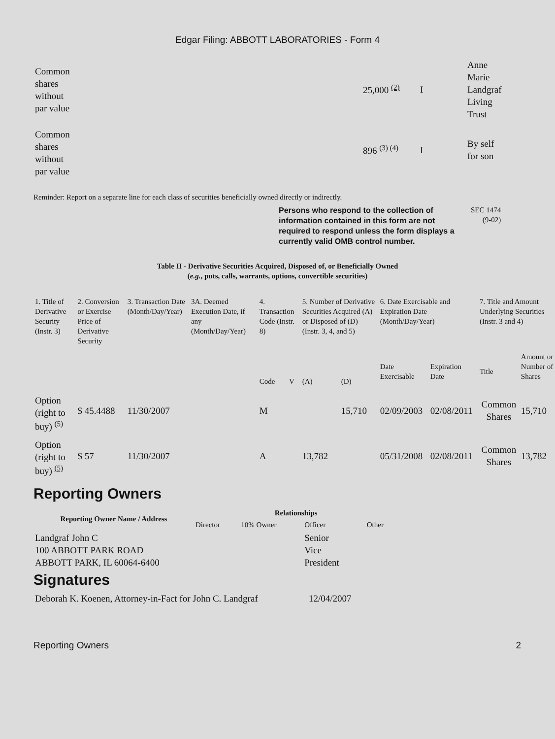Edgar Filing: ABBOTT LABORATORIES - Form 4
| Common shares without par value | 25,000 <sup>(2)</sup> | I | Anne Marie Landgraf Living Trust |
| Common shares without par value | 896 <sup>(3) (4)</sup> | I | By self for son |
Reminder: Report on a separate line for each class of securities beneficially owned directly or indirectly.
Persons who respond to the collection of information contained in this form are not required to respond unless the form displays a currently valid OMB control number.
SEC 1474
(9-02)
Table II - Derivative Securities Acquired, Disposed of, or Beneficially Owned
(e.g., puts, calls, warrants, options, convertible securities)
| 1. Title of Derivative Security (Instr. 3) | 2. Conversion or Exercise Price of Derivative Security | 3. Transaction Date (Month/Day/Year) | 3A. Deemed Execution Date, if any (Month/Day/Year) | 4. Transaction Code (Instr. 8) | | 5. Number of Derivative Securities Acquired (A) or Disposed of (D) (Instr. 3, 4, and 5) | | 6. Date Exercisable and Expiration Date (Month/Day/Year) | | 7. Title and Amount Underlying Securities (Instr. 3 and 4) | |
| | | | | Code | V | (A) | (D) | Date Exercisable | Expiration Date | Title | Amount or Number of Shares |
| Option (right to buy) <sup>(5)</sup> | $ 45.4488 | 11/30/2007 | | M | | | 15,710 | 02/09/2003 | 02/08/2011 | Common Shares | 15,710 |
| Option (right to buy) <sup>(5)</sup> | $ 57 | 11/30/2007 | | A | | 13,782 | | 05/31/2008 | 02/08/2011 | Common Shares | 13,782 |
Reporting Owners
| Reporting Owner Name / Address | Relationships | | | |
| --- | --- | --- | --- | --- |
| | Director | 10% Owner | Officer | Other |
| Landgraf John C 100 ABBOTT PARK ROAD ABBOTT PARK, IL 60064-6400 | | | Senior Vice President | |
Signatures
| Deborah K. Koenen, Attorney-in-Fact for John C. Landgraf | 12/04/2007 |
Reporting Owners 2